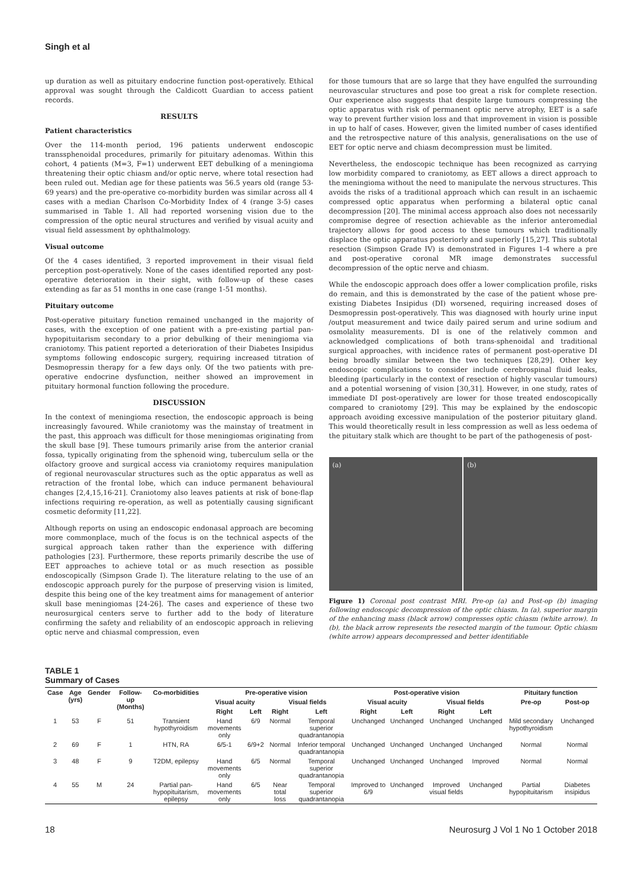Singh et al
up duration as well as pituitary endocrine function post-operatively. Ethical approval was sought through the Caldicott Guardian to access patient records.
RESULTS
Patient characteristics
Over the 114-month period, 196 patients underwent endoscopic transsphenoidal procedures, primarily for pituitary adenomas. Within this cohort, 4 patients (M=3, F=1) underwent EET debulking of a meningioma threatening their optic chiasm and/or optic nerve, where total resection had been ruled out. Median age for these patients was 56.5 years old (range 53-69 years) and the pre-operative co-morbidity burden was similar across all 4 cases with a median Charlson Co-Morbidity Index of 4 (range 3-5) cases summarised in Table 1. All had reported worsening vision due to the compression of the optic neural structures and verified by visual acuity and visual field assessment by ophthalmology.
Visual outcome
Of the 4 cases identified, 3 reported improvement in their visual field perception post-operatively. None of the cases identified reported any post-operative deterioration in their sight, with follow-up of these cases extending as far as 51 months in one case (range 1-51 months).
Pituitary outcome
Post-operative pituitary function remained unchanged in the majority of cases, with the exception of one patient with a pre-existing partial pan-hypopituitarism secondary to a prior debulking of their meningioma via craniotomy. This patient reported a deterioration of their Diabetes Insipidus symptoms following endoscopic surgery, requiring increased titration of Desmopressin therapy for a few days only. Of the two patients with pre-operative endocrine dysfunction, neither showed an improvement in pituitary hormonal function following the procedure.
DISCUSSION
In the context of meningioma resection, the endoscopic approach is being increasingly favoured. While craniotomy was the mainstay of treatment in the past, this approach was difficult for those meningiomas originating from the skull base [9]. These tumours primarily arise from the anterior cranial fossa, typically originating from the sphenoid wing, tuberculum sella or the olfactory groove and surgical access via craniotomy requires manipulation of regional neurovascular structures such as the optic apparatus as well as retraction of the frontal lobe, which can induce permanent behavioural changes [2,4,15,16-21]. Craniotomy also leaves patients at risk of bone-flap infections requiring re-operation, as well as potentially causing significant cosmetic deformity [11,22].
Although reports on using an endoscopic endonasal approach are becoming more commonplace, much of the focus is on the technical aspects of the surgical approach taken rather than the experience with differing pathologies [23]. Furthermore, these reports primarily describe the use of EET approaches to achieve total or as much resection as possible endoscopically (Simpson Grade I). The literature relating to the use of an endoscopic approach purely for the purpose of preserving vision is limited, despite this being one of the key treatment aims for management of anterior skull base meningiomas [24-26]. The cases and experience of these two neurosurgical centers serve to further add to the body of literature confirming the safety and reliability of an endoscopic approach in relieving optic nerve and chiasmal compression, even
for those tumours that are so large that they have engulfed the surrounding neurovascular structures and pose too great a risk for complete resection. Our experience also suggests that despite large tumours compressing the optic apparatus with risk of permanent optic nerve atrophy, EET is a safe way to prevent further vision loss and that improvement in vision is possible in up to half of cases. However, given the limited number of cases identified and the retrospective nature of this analysis, generalisations on the use of EET for optic nerve and chiasm decompression must be limited.
Nevertheless, the endoscopic technique has been recognized as carrying low morbidity compared to craniotomy, as EET allows a direct approach to the meningioma without the need to manipulate the nervous structures. This avoids the risks of a traditional approach which can result in an ischaemic compressed optic apparatus when performing a bilateral optic canal decompression [20]. The minimal access approach also does not necessarily compromise degree of resection achievable as the inferior anteromedial trajectory allows for good access to these tumours which traditionally displace the optic apparatus posteriorly and superiorly [15,27]. This subtotal resection (Simpson Grade IV) is demonstrated in Figures 1-4 where a pre and post-operative coronal MR image demonstrates successful decompression of the optic nerve and chiasm.
While the endoscopic approach does offer a lower complication profile, risks do remain, and this is demonstrated by the case of the patient whose pre-existing Diabetes Insipidus (DI) worsened, requiring increased doses of Desmopressin post-operatively. This was diagnosed with hourly urine input /output measurement and twice daily paired serum and urine sodium and osmolality measurements. DI is one of the relatively common and acknowledged complications of both trans-sphenoidal and traditional surgical approaches, with incidence rates of permanent post-operative DI being broadly similar between the two techniques [28,29]. Other key endoscopic complications to consider include cerebrospinal fluid leaks, bleeding (particularly in the context of resection of highly vascular tumours) and a potential worsening of vision [30,31]. However, in one study, rates of immediate DI post-operatively are lower for those treated endoscopically compared to craniotomy [29]. This may be explained by the endoscopic approach avoiding excessive manipulation of the posterior pituitary gland. This would theoretically result in less compression as well as less oedema of the pituitary stalk which are thought to be part of the pathogenesis of post-
(a) (b)
Figure 1) Coronal post contrast MRI. Pre-op (a) and Post-op (b) imaging following endoscopic decompression of the optic chiasm. In (a), superior margin of the enhancing mass (black arrow) compresses optic chiasm (white arrow). In (b), the black arrow represents the resected margin of the tumour. Optic chiasm (white arrow) appears decompressed and better identifiable
TABLE 1
Summary of Cases
| Case | Age (yrs) | Gender | Follow-up (Months) | Co-morbidities | Pre-operative vision | | | | Post-operative vision | | | | Pituitary function | |
| --- | --- | --- | --- | --- | --- | --- | --- | --- | --- | --- | --- | --- | --- | --- |
| | | | | | Visual acuity | | Visual fields | | Visual acuity | | Visual fields | | Pre-op | Post-op |
| | | | | | Right | Left | Right | Left | Right | Left | Right | Left | | |
| 1 | 53 | F | 51 | Transient hypothyroidism | Hand movements only | 6/9 | Normal | Temporal superior quadrantanopia | Unchanged | Unchanged | Unchanged | Unchanged | Mild secondary hypothyroidism | Unchanged |
| 2 | 69 | F | 1 | HTN, RA | 6/5-1 | 6/9+2 | Normal | Inferior temporal quadrantanopia | Unchanged | Unchanged | Unchanged | Unchanged | Normal | Normal |
| 3 | 48 | F | 9 | T2DM, epilepsy | Hand movements only | 6/5 | Normal | Temporal superior quadrantanopia | Unchanged | Unchanged | Unchanged | Improved | Normal | Normal |
| 4 | 55 | M | 24 | Partial pan-hypopituitarism, epilepsy | Hand movements only | 6/5 | Near total loss | Temporal superior quadrantanopia | Improved to 6/9 | Unchanged | Improved visual fields | Unchanged | Partial hypopituitarism | Diabetes insipidus |
18 Neurosurg J Vol 1 No 1 October 2018